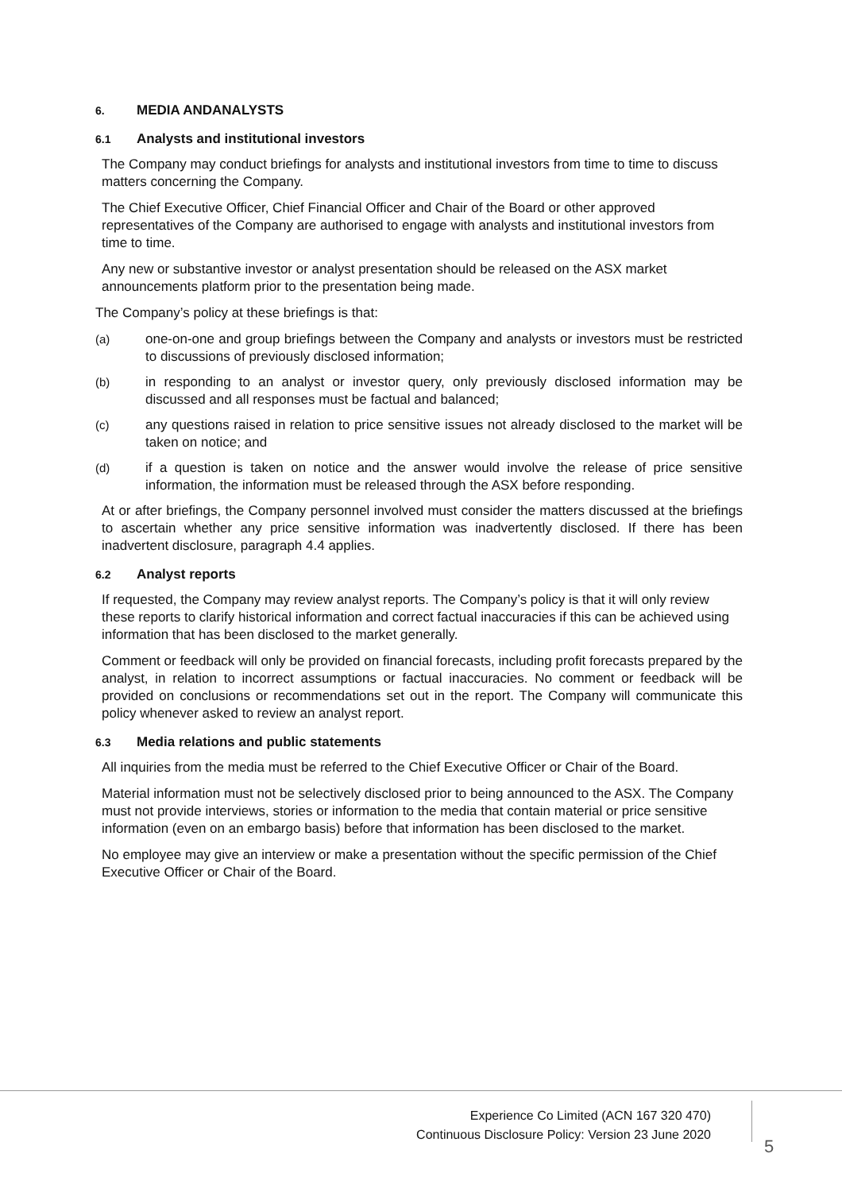6. MEDIA ANDANALYSTS
6.1 Analysts and institutional investors
The Company may conduct briefings for analysts and institutional investors from time to time to discuss matters concerning the Company.
The Chief Executive Officer, Chief Financial Officer and Chair of the Board or other approved representatives of the Company are authorised to engage with analysts and institutional investors from time to time.
Any new or substantive investor or analyst presentation should be released on the ASX market announcements platform prior to the presentation being made.
The Company’s policy at these briefings is that:
(a) one-on-one and group briefings between the Company and analysts or investors must be restricted to discussions of previously disclosed information;
(b) in responding to an analyst or investor query, only previously disclosed information may be discussed and all responses must be factual and balanced;
(c) any questions raised in relation to price sensitive issues not already disclosed to the market will be taken on notice; and
(d) if a question is taken on notice and the answer would involve the release of price sensitive information, the information must be released through the ASX before responding.
At or after briefings, the Company personnel involved must consider the matters discussed at the briefings to ascertain whether any price sensitive information was inadvertently disclosed. If there has been inadvertent disclosure, paragraph 4.4 applies.
6.2 Analyst reports
If requested, the Company may review analyst reports. The Company’s policy is that it will only review these reports to clarify historical information and correct factual inaccuracies if this can be achieved using information that has been disclosed to the market generally.
Comment or feedback will only be provided on financial forecasts, including profit forecasts prepared by the analyst, in relation to incorrect assumptions or factual inaccuracies. No comment or feedback will be provided on conclusions or recommendations set out in the report. The Company will communicate this policy whenever asked to review an analyst report.
6.3 Media relations and public statements
All inquiries from the media must be referred to the Chief Executive Officer or Chair of the Board.
Material information must not be selectively disclosed prior to being announced to the ASX. The Company must not provide interviews, stories or information to the media that contain material or price sensitive information (even on an embargo basis) before that information has been disclosed to the market.
No employee may give an interview or make a presentation without the specific permission of the Chief Executive Officer or Chair of the Board.
Experience Co Limited (ACN 167 320 470)
Continuous Disclosure Policy: Version 23 June 2020
5